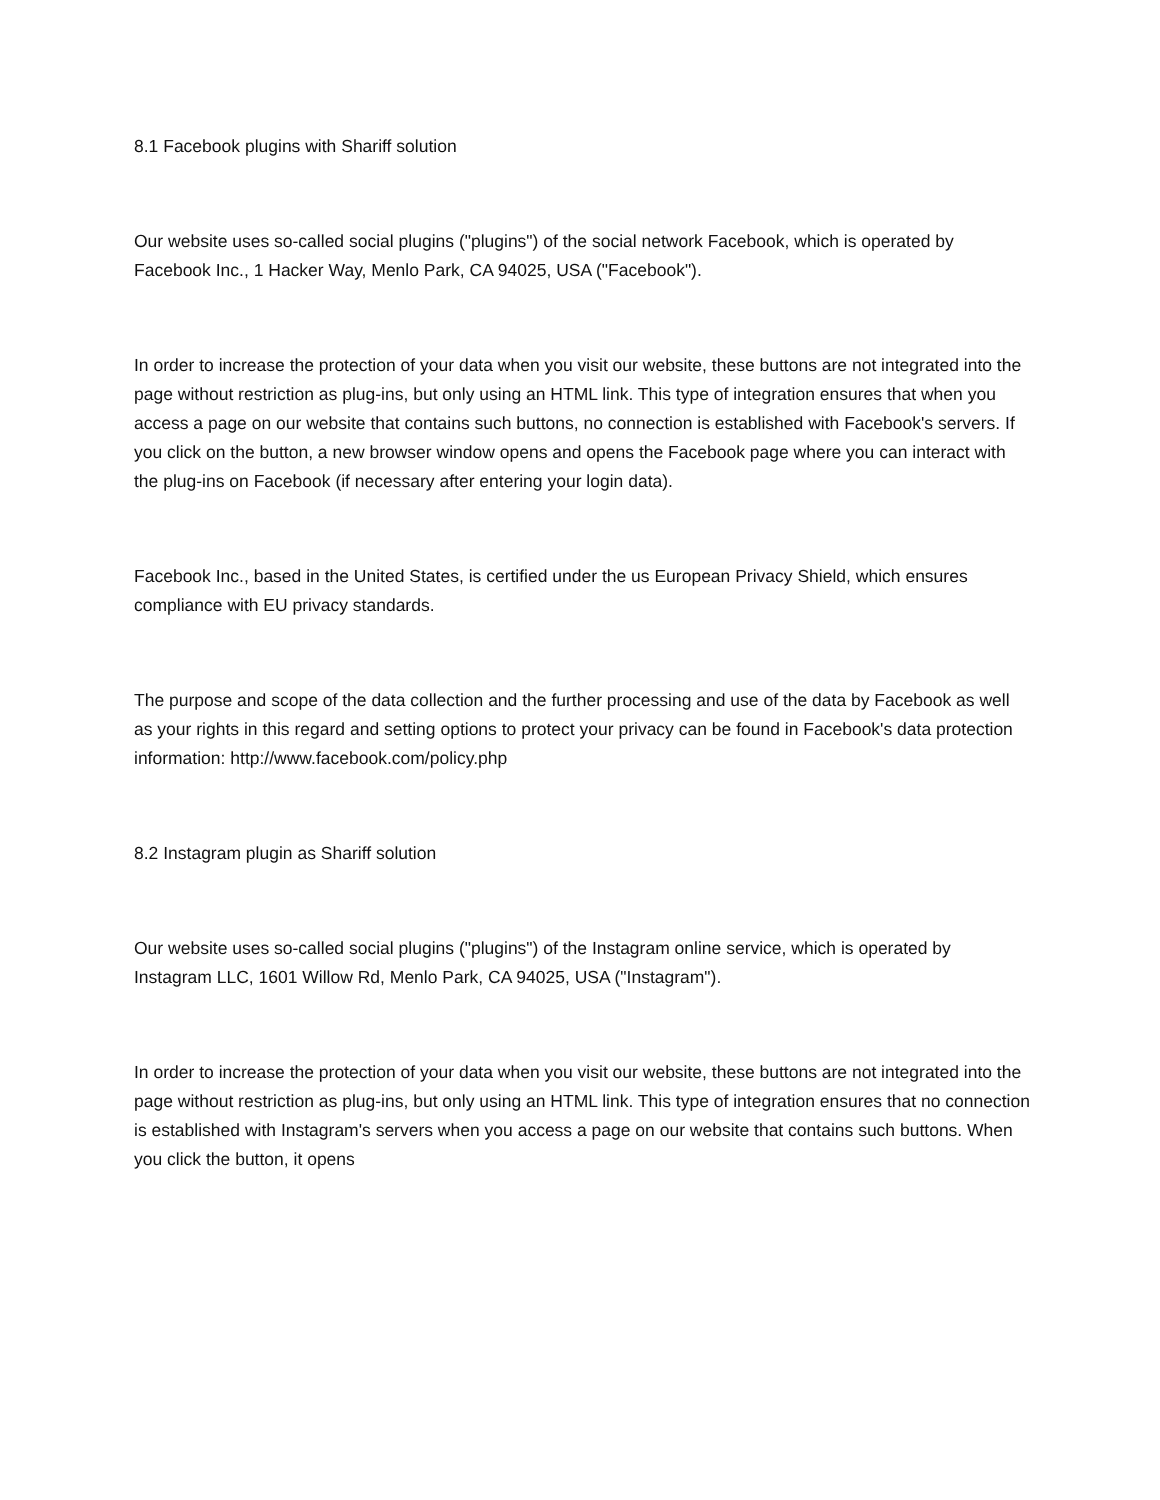8.1 Facebook plugins with Shariff solution
Our website uses so-called social plugins ("plugins") of the social network Facebook, which is operated by Facebook Inc., 1 Hacker Way, Menlo Park, CA 94025, USA ("Facebook").
In order to increase the protection of your data when you visit our website, these buttons are not integrated into the page without restriction as plug-ins, but only using an HTML link. This type of integration ensures that when you access a page on our website that contains such buttons, no connection is established with Facebook's servers. If you click on the button, a new browser window opens and opens the Facebook page where you can interact with the plug-ins on Facebook (if necessary after entering your login data).
Facebook Inc., based in the United States, is certified under the us European Privacy Shield, which ensures compliance with EU privacy standards.
The purpose and scope of the data collection and the further processing and use of the data by Facebook as well as your rights in this regard and setting options to protect your privacy can be found in Facebook's data protection information: http://www.facebook.com/policy.php
8.2 Instagram plugin as Shariff solution
Our website uses so-called social plugins ("plugins") of the Instagram online service, which is operated by Instagram LLC, 1601 Willow Rd, Menlo Park, CA 94025, USA ("Instagram").
In order to increase the protection of your data when you visit our website, these buttons are not integrated into the page without restriction as plug-ins, but only using an HTML link. This type of integration ensures that no connection is established with Instagram's servers when you access a page on our website that contains such buttons. When you click the button, it opens